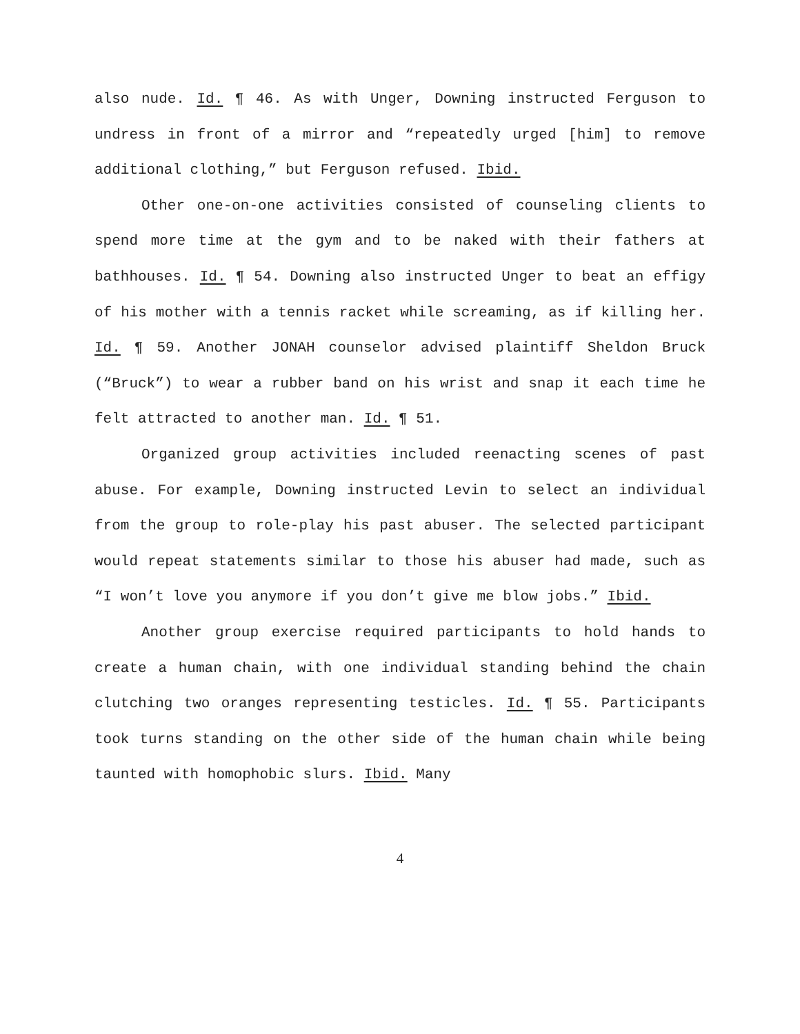also nude. Id. ¶ 46. As with Unger, Downing instructed Ferguson to undress in front of a mirror and “repeatedly urged [him] to remove additional clothing,” but Ferguson refused. Ibid.
Other one-on-one activities consisted of counseling clients to spend more time at the gym and to be naked with their fathers at bathhouses. Id. ¶ 54. Downing also instructed Unger to beat an effigy of his mother with a tennis racket while screaming, as if killing her. Id. ¶ 59. Another JONAH counselor advised plaintiff Sheldon Bruck (“Bruck”) to wear a rubber band on his wrist and snap it each time he felt attracted to another man. Id. ¶ 51.
Organized group activities included reenacting scenes of past abuse. For example, Downing instructed Levin to select an individual from the group to role-play his past abuser. The selected participant would repeat statements similar to those his abuser had made, such as “I won’t love you anymore if you don’t give me blow jobs.” Ibid.
Another group exercise required participants to hold hands to create a human chain, with one individual standing behind the chain clutching two oranges representing testicles. Id. ¶ 55. Participants took turns standing on the other side of the human chain while being taunted with homophobic slurs. Ibid. Many
4